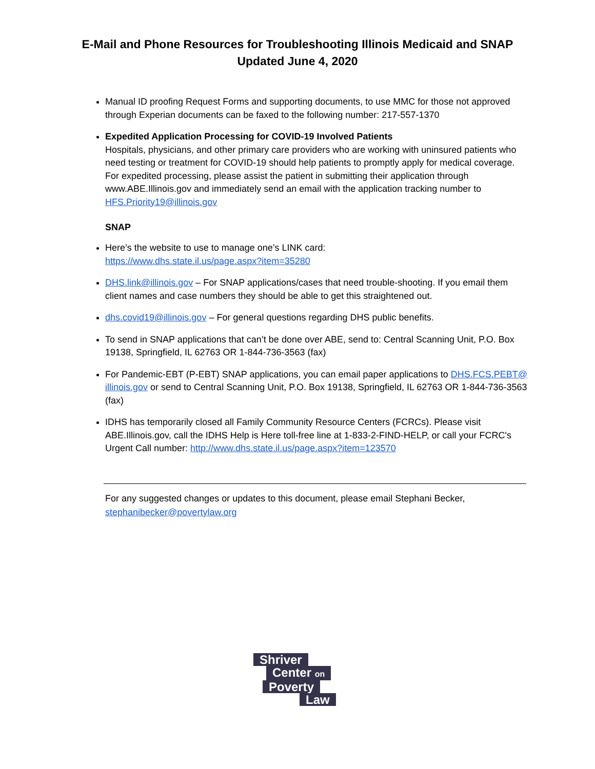E-Mail and Phone Resources for Troubleshooting Illinois Medicaid and SNAP
Updated June 4, 2020
Manual ID proofing Request Forms and supporting documents, to use MMC for those not approved through Experian documents can be faxed to the following number: 217-557-1370
Expedited Application Processing for COVID-19 Involved Patients
Hospitals, physicians, and other primary care providers who are working with uninsured patients who need testing or treatment for COVID-19 should help patients to promptly apply for medical coverage. For expedited processing, please assist the patient in submitting their application through www.ABE.Illinois.gov and immediately send an email with the application tracking number to HFS.Priority19@illinois.gov
SNAP
Here’s the website to use to manage one’s LINK card:
https://www.dhs.state.il.us/page.aspx?item=35280
DHS.link@illinois.gov – For SNAP applications/cases that need trouble-shooting. If you email them client names and case numbers they should be able to get this straightened out.
dhs.covid19@illinois.gov – For general questions regarding DHS public benefits.
To send in SNAP applications that can’t be done over ABE, send to: Central Scanning Unit, P.O. Box 19138, Springfield, IL 62763 OR 1-844-736-3563 (fax)
For Pandemic-EBT (P-EBT) SNAP applications, you can email paper applications to DHS.FCS.PEBT@ illinois.gov or send to Central Scanning Unit, P.O. Box 19138, Springfield, IL 62763 OR 1-844-736-3563 (fax)
IDHS has temporarily closed all Family Community Resource Centers (FCRCs). Please visit ABE.Illinois.gov, call the IDHS Help is Here toll-free line at 1-833-2-FIND-HELP, or call your FCRC's Urgent Call number: http://www.dhs.state.il.us/page.aspx?item=123570
For any suggested changes or updates to this document, please email Stephani Becker, stephanibecker@povertylaw.org
Shriver
Center on
Poverty
Law